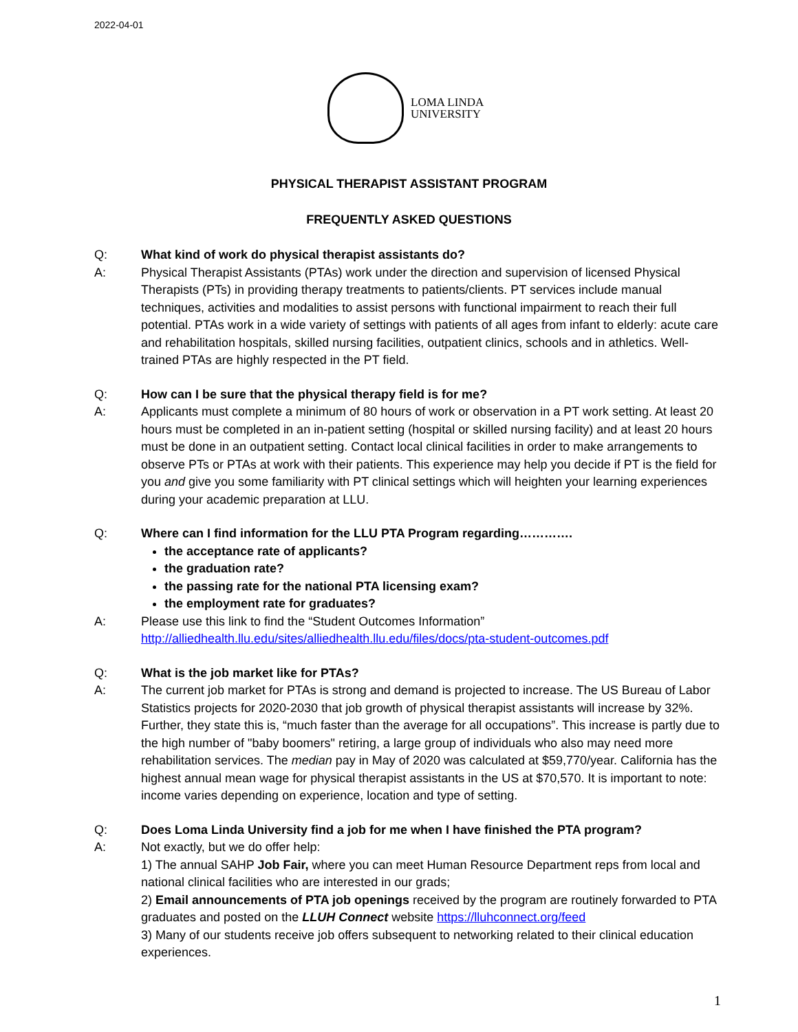2022-04-01
LOMA LINDA
UNIVERSITY
PHYSICAL THERAPIST ASSISTANT PROGRAM
FREQUENTLY ASKED QUESTIONS
Q: What kind of work do physical therapist assistants do?
A: Physical Therapist Assistants (PTAs) work under the direction and supervision of licensed Physical Therapists (PTs) in providing therapy treatments to patients/clients. PT services include manual techniques, activities and modalities to assist persons with functional impairment to reach their full potential. PTAs work in a wide variety of settings with patients of all ages from infant to elderly: acute care and rehabilitation hospitals, skilled nursing facilities, outpatient clinics, schools and in athletics. Well-trained PTAs are highly respected in the PT field.
Q: How can I be sure that the physical therapy field is for me?
A: Applicants must complete a minimum of 80 hours of work or observation in a PT work setting. At least 20 hours must be completed in an in-patient setting (hospital or skilled nursing facility) and at least 20 hours must be done in an outpatient setting. Contact local clinical facilities in order to make arrangements to observe PTs or PTAs at work with their patients. This experience may help you decide if PT is the field for you and give you some familiarity with PT clinical settings which will heighten your learning experiences during your academic preparation at LLU.
Q: Where can I find information for the LLU PTA Program regarding………….
the acceptance rate of applicants?
the graduation rate?
the passing rate for the national PTA licensing exam?
the employment rate for graduates?
A: Please use this link to find the “Student Outcomes Information”
http://alliedhealth.llu.edu/sites/alliedhealth.llu.edu/files/docs/pta-student-outcomes.pdf
Q: What is the job market like for PTAs?
A: The current job market for PTAs is strong and demand is projected to increase. The US Bureau of Labor Statistics projects for 2020-2030 that job growth of physical therapist assistants will increase by 32%. Further, they state this is, “much faster than the average for all occupations”. This increase is partly due to the high number of "baby boomers" retiring, a large group of individuals who also may need more rehabilitation services. The median pay in May of 2020 was calculated at $59,770/year. California has the highest annual mean wage for physical therapist assistants in the US at $70,570. It is important to note: income varies depending on experience, location and type of setting.
Q: Does Loma Linda University find a job for me when I have finished the PTA program?
A: Not exactly, but we do offer help:
1) The annual SAHP Job Fair, where you can meet Human Resource Department reps from local and national clinical facilities who are interested in our grads;
2) Email announcements of PTA job openings received by the program are routinely forwarded to PTA graduates and posted on the LLUH Connect website https://lluhconnect.org/feed
3) Many of our students receive job offers subsequent to networking related to their clinical education experiences.
1